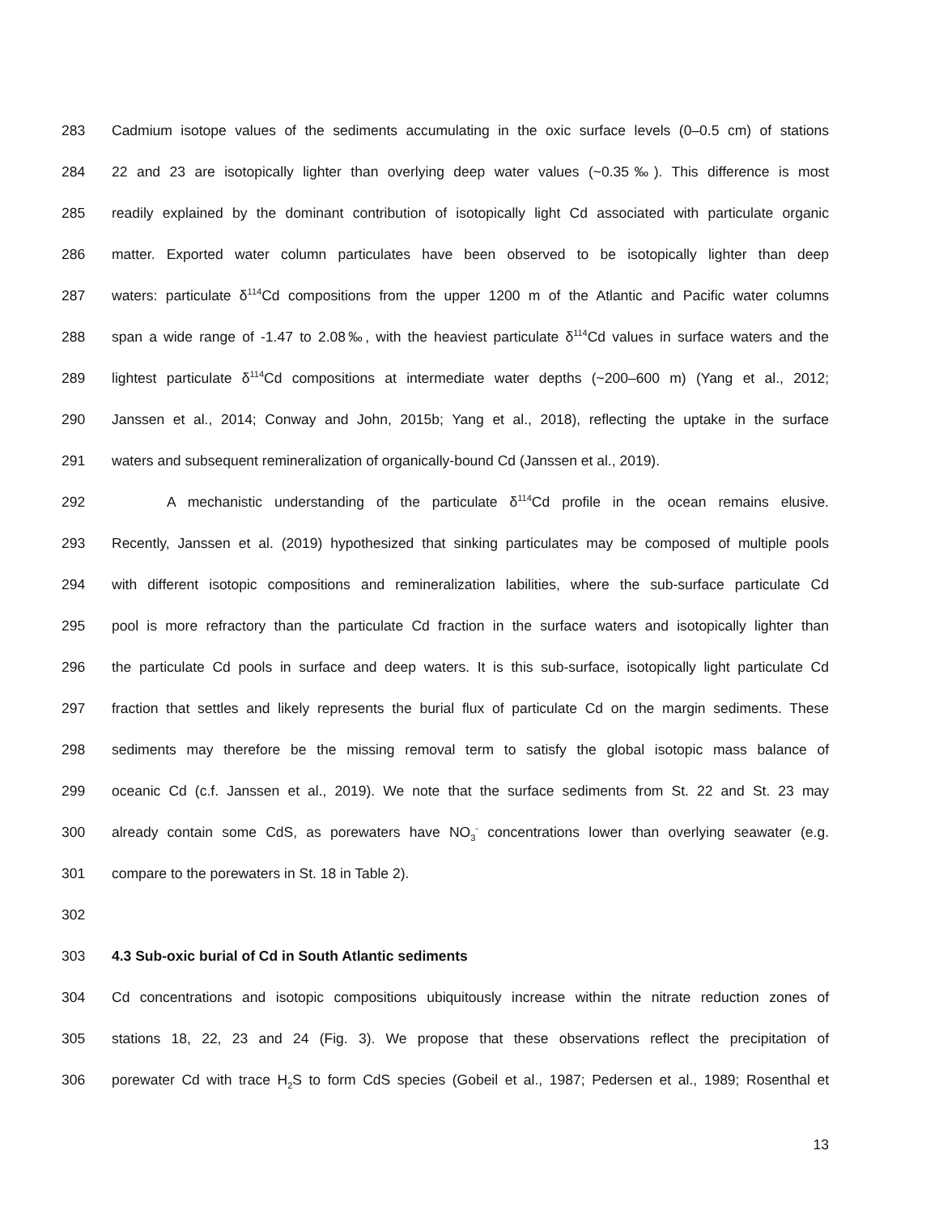283 Cadmium isotope values of the sediments accumulating in the oxic surface levels (0–0.5 cm) of stations
284 22 and 23 are isotopically lighter than overlying deep water values (~0.35‰). This difference is most
285 readily explained by the dominant contribution of isotopically light Cd associated with particulate organic
286 matter. Exported water column particulates have been observed to be isotopically lighter than deep
287 waters: particulate δ<sup>114</sup>Cd compositions from the upper 1200 m of the Atlantic and Pacific water columns
288 span a wide range of -1.47 to 2.08‰, with the heaviest particulate δ<sup>114</sup>Cd values in surface waters and the
289 lightest particulate δ<sup>114</sup>Cd compositions at intermediate water depths (~200–600 m) (Yang et al., 2012;
290 Janssen et al., 2014; Conway and John, 2015b; Yang et al., 2018), reflecting the uptake in the surface
291 waters and subsequent remineralization of organically-bound Cd (Janssen et al., 2019).
292 A mechanistic understanding of the particulate δ<sup>114</sup>Cd profile in the ocean remains elusive.
293 Recently, Janssen et al. (2019) hypothesized that sinking particulates may be composed of multiple pools
294 with different isotopic compositions and remineralization labilities, where the sub-surface particulate Cd
295 pool is more refractory than the particulate Cd fraction in the surface waters and isotopically lighter than
296 the particulate Cd pools in surface and deep waters. It is this sub-surface, isotopically light particulate Cd
297 fraction that settles and likely represents the burial flux of particulate Cd on the margin sediments. These
298 sediments may therefore be the missing removal term to satisfy the global isotopic mass balance of
299 oceanic Cd (c.f. Janssen et al., 2019). We note that the surface sediments from St. 22 and St. 23 may
300 already contain some CdS, as porewaters have NO<sub>3</sub><sup>-</sup> concentrations lower than overlying seawater (e.g.
301 compare to the porewaters in St. 18 in Table 2).
302
303 4.3 Sub-oxic burial of Cd in South Atlantic sediments
304 Cd concentrations and isotopic compositions ubiquitously increase within the nitrate reduction zones of
305 stations 18, 22, 23 and 24 (Fig. 3). We propose that these observations reflect the precipitation of
306 porewater Cd with trace H<sub>2</sub>S to form CdS species (Gobeil et al., 1987; Pedersen et al., 1989; Rosenthal et
13